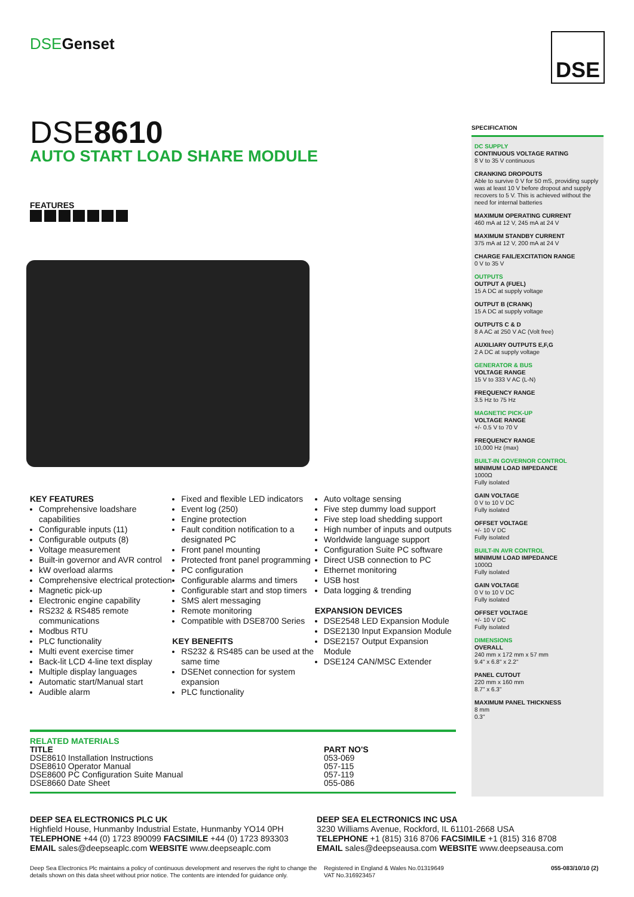DSE Genset DSE
DSE8610
AUTO START LOAD SHARE MODULE
FEATURES
KEY FEATURES
Comprehensive loadshare capabilities
Configurable inputs (11)
Configurable outputs (8)
Voltage measurement
Built-in governor and AVR control
kW overload alarms
Comprehensive electrical protection
Magnetic pick-up
Electronic engine capability
RS232 & RS485 remote communications
Modbus RTU
PLC functionality
Multi event exercise timer
Back-lit LCD 4-line text display
Multiple display languages
Automatic start/Manual start
Audible alarm
Fixed and flexible LED indicators
Event log (250)
Engine protection
Fault condition notification to a designated PC
Front panel mounting
Protected front panel programming
PC configuration
Configurable alarms and timers
Configurable start and stop timers
SMS alert messaging
Remote monitoring
Compatible with DSE8700 Series
KEY BENEFITS
RS232 & RS485 can be used at the same time
DSENet connection for system expansion
PLC functionality
Auto voltage sensing
Five step dummy load support
Five step load shedding support
High number of inputs and outputs
Worldwide language support
Configuration Suite PC software
Direct USB connection to PC
Ethernet monitoring
USB host
Data logging & trending
EXPANSION DEVICES
DSE2548 LED Expansion Module
DSE2130 Input Expansion Module
DSE2157 Output Expansion Module
DSE124 CAN/MSC Extender
SPECIFICATION
DC SUPPLY
CONTINUOUS VOLTAGE RATING
8 V to 35 V continuous
CRANKING DROPOUTS
Able to survive 0 V for 50 mS, providing supply was at least 10 V before dropout and supply recovers to 5 V. This is achieved without the need for internal batteries
MAXIMUM OPERATING CURRENT
460 mA at 12 V, 245 mA at 24 V
MAXIMUM STANDBY CURRENT
375 mA at 12 V, 200 mA at 24 V
CHARGE FAIL/EXCITATION RANGE
0 V to 35 V
OUTPUTS
OUTPUT A (FUEL)
15 A DC at supply voltage
OUTPUT B (CRANK)
15 A DC at supply voltage
OUTPUTS C & D
8 A AC at 250 V AC (Volt free)
AUXILIARY OUTPUTS E,F,G
2 A DC at supply voltage
GENERATOR & BUS
VOLTAGE RANGE
15 V to 333 V AC (L-N)
FREQUENCY RANGE
3.5 Hz to 75 Hz
MAGNETIC PICK-UP
VOLTAGE RANGE
+/- 0.5 V to 70 V
FREQUENCY RANGE
10,000 Hz (max)
BUILT-IN GOVERNOR CONTROL
MINIMUM LOAD IMPEDANCE
1000Ω
Fully isolated
GAIN VOLTAGE
0 V to 10 V DC
Fully isolated
OFFSET VOLTAGE
+/- 10 V DC
Fully isolated
BUILT-IN AVR CONTROL
MINIMUM LOAD IMPEDANCE
1000Ω
Fully isolated
GAIN VOLTAGE
0 V to 10 V DC
Fully isolated
OFFSET VOLTAGE
+/- 10 V DC
Fully isolated
DIMENSIONS
OVERALL
240 mm x 172 mm x 57 mm
9.4" x 6.8" x 2.2"
PANEL CUTOUT
220 mm x 160 mm
8.7" x 6.3"
MAXIMUM PANEL THICKNESS
8 mm
0.3"
RELATED MATERIALS
TITLE
DSE8610 Installation Instructions
DSE8610 Operator Manual
DSE8600 PC Configuration Suite Manual
DSE8660 Date Sheet
PART NO'S
053-069
057-115
057-119
055-086
DEEP SEA ELECTRONICS PLC UK
Highfield House, Hunmanby Industrial Estate, Hunmanby YO14 0PH
TELEPHONE +44 (0) 1723 890099 FACSIMILE +44 (0) 1723 893303
EMAIL sales@deepseaplc.com WEBSITE www.deepseaplc.com
DEEP SEA ELECTRONICS INC USA
3230 Williams Avenue, Rockford, IL 61101-2668 USA
TELEPHONE +1 (815) 316 8706 FACSIMILE +1 (815) 316 8708
EMAIL sales@deepseausa.com WEBSITE www.deepseausa.com
Deep Sea Electronics Plc maintains a policy of continuous development and reserves the right to change the details shown on this data sheet without prior notice. The contents are intended for guidance only.
Registered in England & Wales No.01319649
VAT No.316923457
055-083/10/10 (2)